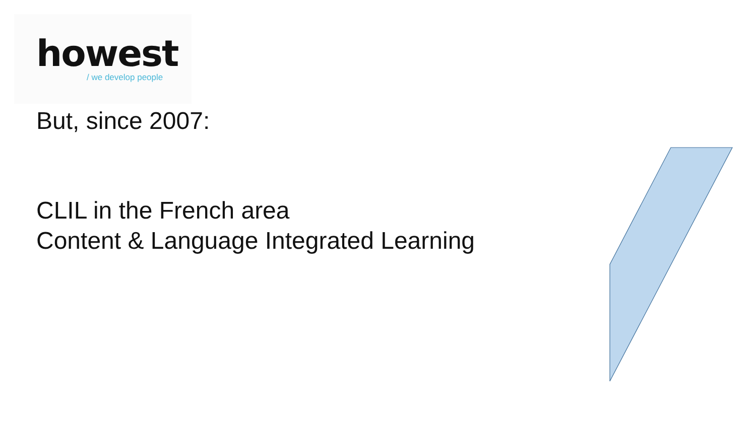howest
/ we develop people
But, since 2007:
CLIL in the French area
Content & Language Integrated Learning